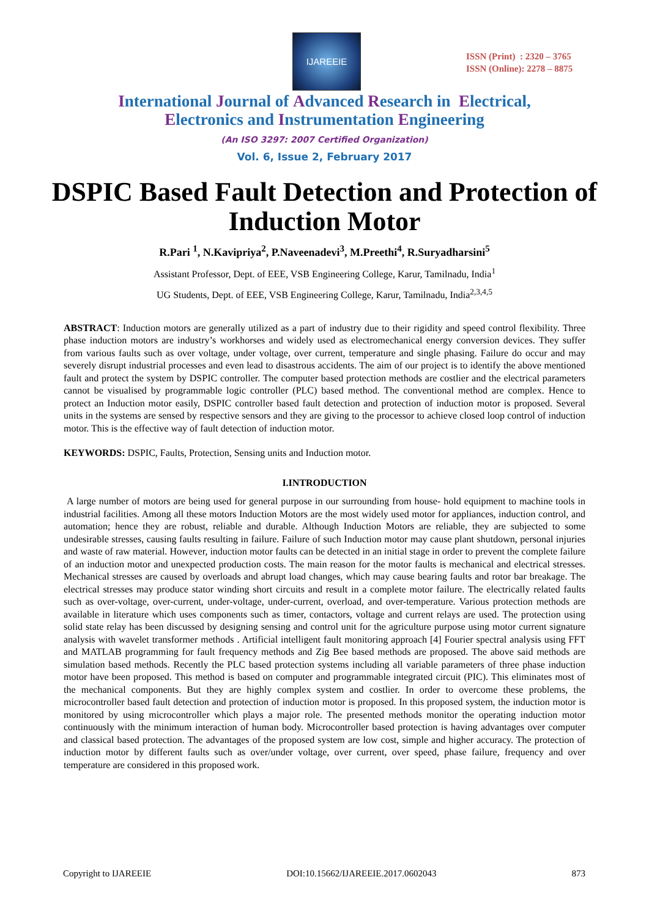IJAREEIE
ISSN (Print) : 2320 – 3765
ISSN (Online): 2278 – 8875
International Journal of Advanced Research in Electrical,
Electronics and Instrumentation Engineering
(An ISO 3297: 2007 Certified Organization)
Vol. 6, Issue 2, February 2017
DSPIC Based Fault Detection and Protection of Induction Motor
R.Pari <sup>1</sup>, N.Kavipriya<sup>2</sup>, P.Naveenadevi<sup>3</sup>, M.Preethi<sup>4</sup>, R.Suryadharsini<sup>5</sup>
Assistant Professor, Dept. of EEE, VSB Engineering College, Karur, Tamilnadu, India<sup>1</sup>
UG Students, Dept. of EEE, VSB Engineering College, Karur, Tamilnadu, India<sup>2,3,4,5</sup>
ABSTRACT: Induction motors are generally utilized as a part of industry due to their rigidity and speed control flexibility. Three phase induction motors are industry’s workhorses and widely used as electromechanical energy conversion devices. They suffer from various faults such as over voltage, under voltage, over current, temperature and single phasing. Failure do occur and may severely disrupt industrial processes and even lead to disastrous accidents. The aim of our project is to identify the above mentioned fault and protect the system by DSPIC controller. The computer based protection methods are costlier and the electrical parameters cannot be visualised by programmable logic controller (PLC) based method. The conventional method are complex. Hence to protect an Induction motor easily, DSPIC controller based fault detection and protection of induction motor is proposed. Several units in the systems are sensed by respective sensors and they are giving to the processor to achieve closed loop control of induction motor. This is the effective way of fault detection of induction motor.
KEYWORDS: DSPIC, Faults, Protection, Sensing units and Induction motor.
I.INTRODUCTION
A large number of motors are being used for general purpose in our surrounding from house- hold equipment to machine tools in industrial facilities. Among all these motors Induction Motors are the most widely used motor for appliances, induction control, and automation; hence they are robust, reliable and durable. Although Induction Motors are reliable, they are subjected to some undesirable stresses, causing faults resulting in failure. Failure of such Induction motor may cause plant shutdown, personal injuries and waste of raw material. However, induction motor faults can be detected in an initial stage in order to prevent the complete failure of an induction motor and unexpected production costs. The main reason for the motor faults is mechanical and electrical stresses. Mechanical stresses are caused by overloads and abrupt load changes, which may cause bearing faults and rotor bar breakage. The electrical stresses may produce stator winding short circuits and result in a complete motor failure. The electrically related faults such as over-voltage, over-current, under-voltage, under-current, overload, and over-temperature. Various protection methods are available in literature which uses components such as timer, contactors, voltage and current relays are used. The protection using solid state relay has been discussed by designing sensing and control unit for the agriculture purpose using motor current signature analysis with wavelet transformer methods . Artificial intelligent fault monitoring approach [4] Fourier spectral analysis using FFT and MATLAB programming for fault frequency methods and Zig Bee based methods are proposed. The above said methods are simulation based methods. Recently the PLC based protection systems including all variable parameters of three phase induction motor have been proposed. This method is based on computer and programmable integrated circuit (PIC). This eliminates most of the mechanical components. But they are highly complex system and costlier. In order to overcome these problems, the microcontroller based fault detection and protection of induction motor is proposed. In this proposed system, the induction motor is monitored by using microcontroller which plays a major role. The presented methods monitor the operating induction motor continuously with the minimum interaction of human body. Microcontroller based protection is having advantages over computer and classical based protection. The advantages of the proposed system are low cost, simple and higher accuracy. The protection of induction motor by different faults such as over/under voltage, over current, over speed, phase failure, frequency and over temperature are considered in this proposed work.
Copyright to IJAREEIE DOI:10.15662/IJAREEIE.2017.0602043 873